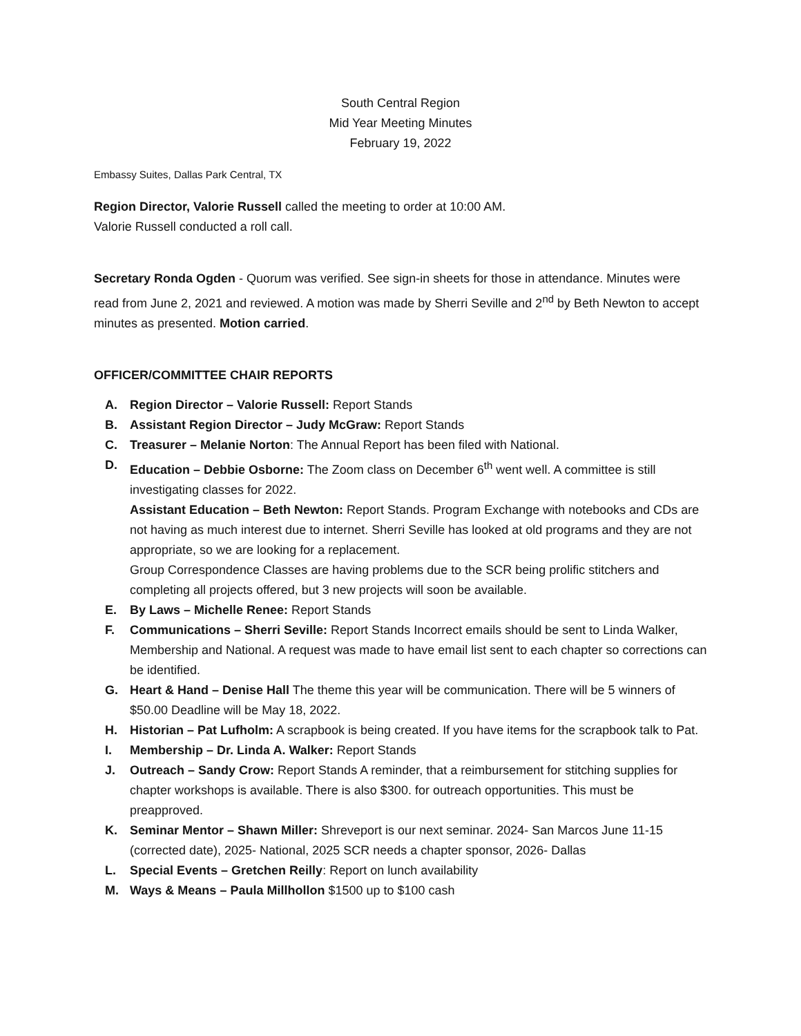South Central Region
Mid Year Meeting Minutes
February 19, 2022
Embassy Suites, Dallas Park Central, TX
Region Director, Valorie Russell called the meeting to order at 10:00 AM.
Valorie Russell conducted a roll call.
Secretary Ronda Ogden - Quorum was verified. See sign-in sheets for those in attendance. Minutes were read from June 2, 2021 and reviewed. A motion was made by Sherri Seville and 2<sup>nd</sup> by Beth Newton to accept minutes as presented. Motion carried.
OFFICER/COMMITTEE CHAIR REPORTS
A. Region Director – Valorie Russell: Report Stands
B. Assistant Region Director – Judy McGraw: Report Stands
C. Treasurer – Melanie Norton: The Annual Report has been filed with National.
D. Education – Debbie Osborne: The Zoom class on December 6<sup>th</sup> went well. A committee is still investigating classes for 2022.
Assistant Education – Beth Newton: Report Stands. Program Exchange with notebooks and CDs are not having as much interest due to internet. Sherri Seville has looked at old programs and they are not appropriate, so we are looking for a replacement.
Group Correspondence Classes are having problems due to the SCR being prolific stitchers and completing all projects offered, but 3 new projects will soon be available.
E. By Laws – Michelle Renee: Report Stands
F. Communications – Sherri Seville: Report Stands Incorrect emails should be sent to Linda Walker, Membership and National. A request was made to have email list sent to each chapter so corrections can be identified.
G. Heart & Hand – Denise Hall The theme this year will be communication. There will be 5 winners of $50.00 Deadline will be May 18, 2022.
H. Historian – Pat Lufholm: A scrapbook is being created. If you have items for the scrapbook talk to Pat.
I. Membership – Dr. Linda A. Walker: Report Stands
J. Outreach – Sandy Crow: Report Stands A reminder, that a reimbursement for stitching supplies for chapter workshops is available. There is also $300. for outreach opportunities. This must be preapproved.
K. Seminar Mentor – Shawn Miller: Shreveport is our next seminar. 2024- San Marcos June 11-15 (corrected date), 2025- National, 2025 SCR needs a chapter sponsor, 2026- Dallas
L. Special Events – Gretchen Reilly: Report on lunch availability
M. Ways & Means – Paula Millhollon $1500 up to $100 cash